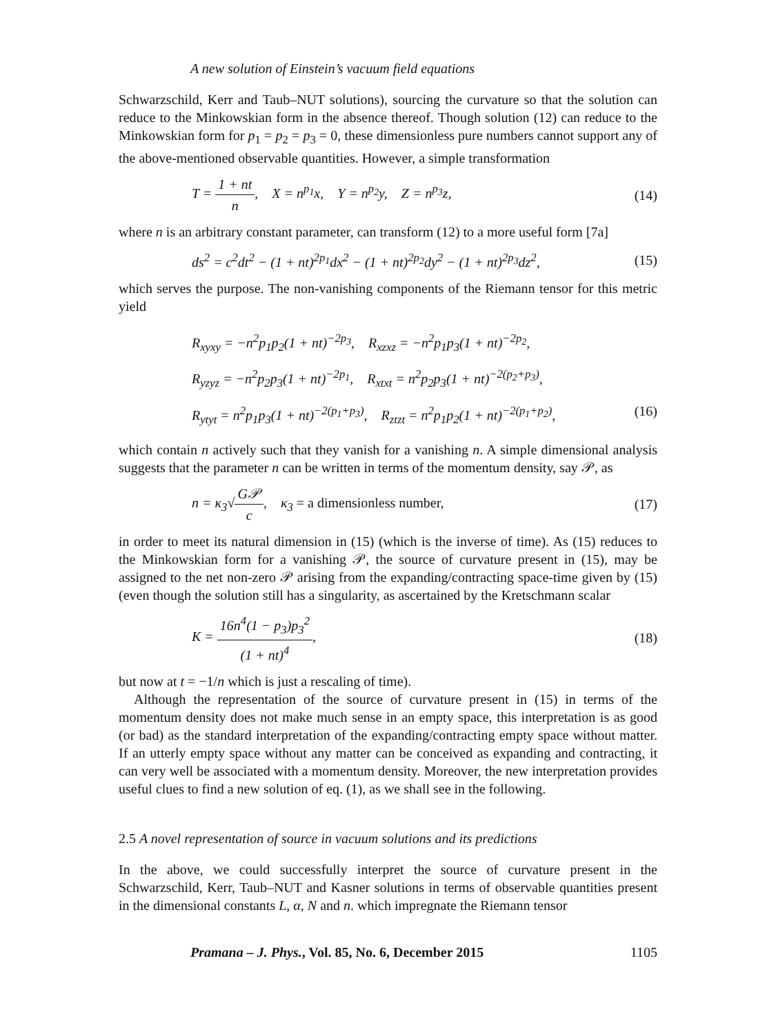A new solution of Einstein’s vacuum field equations
Schwarzschild, Kerr and Taub–NUT solutions), sourcing the curvature so that the solution can reduce to the Minkowskian form in the absence thereof. Though solution (12) can reduce to the Minkowskian form for p<sub>1</sub> = p<sub>2</sub> = p<sub>3</sub> = 0, these dimensionless pure numbers cannot support any of the above-mentioned observable quantities. However, a simple transformation
T = 1 + nt n, X = n<sup>p<sub>1</sub></sup>x, Y = n<sup>p<sub>2</sub></sup>y, Z = n<sup>p<sub>3</sub></sup>z, (14)
where n is an arbitrary constant parameter, can transform (12) to a more useful form [7a]
ds<sup>2</sup> = c<sup>2</sup>dt<sup>2</sup> − (1 + nt)<sup>2p<sub>1</sub></sup>dx<sup>2</sup> − (1 + nt)<sup>2p<sub>2</sub></sup>dy<sup>2</sup> − (1 + nt)<sup>2p<sub>3</sub></sup>dz<sup>2</sup>, (15)
which serves the purpose. The non-vanishing components of the Riemann tensor for this metric yield
R<sub>xyxy</sub> = −n<sup>2</sup>p<sub>1</sub>p<sub>2</sub>(1 + nt)<sup>−2p<sub>3</sub></sup>, R<sub>xzxz</sub> = −n<sup>2</sup>p<sub>1</sub>p<sub>3</sub>(1 + nt)<sup>−2p<sub>2</sub></sup>,
R<sub>yzyz</sub> = −n<sup>2</sup>p<sub>2</sub>p<sub>3</sub>(1 + nt)<sup>−2p<sub>1</sub></sup>, R<sub>xtxt</sub> = n<sup>2</sup>p<sub>2</sub>p<sub>3</sub>(1 + nt)<sup>−2(p<sub>2</sub>+p<sub>3</sub>)</sup>,
R<sub>ytyt</sub> = n<sup>2</sup>p<sub>1</sub>p<sub>3</sub>(1 + nt)<sup>−2(p<sub>1</sub>+p<sub>3</sub>)</sup>, R<sub>ztzt</sub> = n<sup>2</sup>p<sub>1</sub>p<sub>2</sub>(1 + nt)<sup>−2(p<sub>1</sub>+p<sub>2</sub>)</sup>, (16)
which contain n actively such that they vanish for a vanishing n. A simple dimensional analysis suggests that the parameter n can be written in terms of the momentum density, say 𝒫, as
n = κ<sub>3</sub>√G𝒫 c, κ<sub>3</sub> = a dimensionless number, (17)
in order to meet its natural dimension in (15) (which is the inverse of time). As (15) reduces to the Minkowskian form for a vanishing 𝒫, the source of curvature present in (15), may be assigned to the net non-zero 𝒫 arising from the expanding/contracting space-time given by (15) (even though the solution still has a singularity, as ascertained by the Kretschmann scalar
K = 16n<sup>4</sup>(1 − p<sub>3</sub>)p<sub>3</sub><sup>2</sup> (1 + nt)<sup>4</sup>, (18)
but now at t = −1/n which is just a rescaling of time).
Although the representation of the source of curvature present in (15) in terms of the momentum density does not make much sense in an empty space, this interpretation is as good (or bad) as the standard interpretation of the expanding/contracting empty space without matter. If an utterly empty space without any matter can be conceived as expanding and contracting, it can very well be associated with a momentum density. Moreover, the new interpretation provides useful clues to find a new solution of eq. (1), as we shall see in the following.
2.5 A novel representation of source in vacuum solutions and its predictions
In the above, we could successfully interpret the source of curvature present in the Schwarzschild, Kerr, Taub–NUT and Kasner solutions in terms of observable quantities present in the dimensional constants L, α, N and n. which impregnate the Riemann tensor
Pramana – J. Phys., Vol. 85, No. 6, December 2015 1105